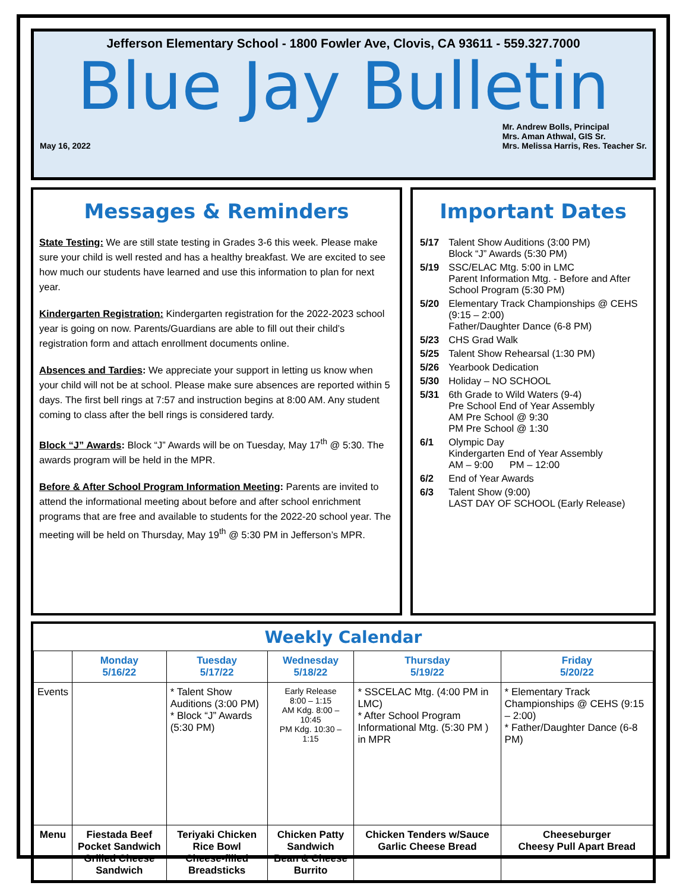Jefferson Elementary School - 1800 Fowler Ave, Clovis, CA 93611 - 559.327.7000
Blue Jay Bulletin
May 16, 2022
Mr. Andrew Bolls, Principal
Mrs. Aman Athwal, GIS Sr.
Mrs. Melissa Harris, Res. Teacher Sr.
Messages & Reminders
State Testing: We are still state testing in Grades 3-6 this week. Please make sure your child is well rested and has a healthy breakfast. We are excited to see how much our students have learned and use this information to plan for next year.
Kindergarten Registration: Kindergarten registration for the 2022-2023 school year is going on now. Parents/Guardians are able to fill out their child’s registration form and attach enrollment documents online.
Absences and Tardies: We appreciate your support in letting us know when your child will not be at school. Please make sure absences are reported within 5 days. The first bell rings at 7:57 and instruction begins at 8:00 AM. Any student coming to class after the bell rings is considered tardy.
Block “J” Awards: Block “J” Awards will be on Tuesday, May 17<sup>th</sup> @ 5:30. The awards program will be held in the MPR.
Before & After School Program Information Meeting: Parents are invited to attend the informational meeting about before and after school enrichment programs that are free and available to students for the 2022-20 school year. The meeting will be held on Thursday, May 19<sup>th</sup> @ 5:30 PM in Jefferson’s MPR.
Important Dates
| 5/17 | Talent Show Auditions (3:00 PM) Block “J” Awards (5:30 PM) |
| 5/19 | SSC/ELAC Mtg. 5:00 in LMC Parent Information Mtg. - Before and After School Program (5:30 PM) |
| 5/20 | Elementary Track Championships @ CEHS (9:15 – 2:00) Father/Daughter Dance (6-8 PM) |
| 5/23 | CHS Grad Walk |
| 5/25 | Talent Show Rehearsal (1:30 PM) |
| 5/26 | Yearbook Dedication |
| 5/30 | Holiday – NO SCHOOL |
| 5/31 | 6th Grade to Wild Waters (9-4) Pre School End of Year Assembly AM Pre School @ 9:30 PM Pre School @ 1:30 |
| 6/1 | Olympic Day Kindergarten End of Year Assembly AM – 9:00 PM – 12:00 |
| 6/2 | End of Year Awards |
| 6/3 | Talent Show (9:00) LAST DAY OF SCHOOL (Early Release) |
Weekly Calendar
| | Monday 5/16/22 | Tuesday 5/17/22 | Wednesday 5/18/22 | Thursday 5/19/22 | Friday 5/20/22 |
| --- | --- | --- | --- | --- | --- |
| Events | | * Talent Show Auditions (3:00 PM) * Block “J” Awards (5:30 PM) | Early Release 8:00 – 1:15 AM Kdg. 8:00 – 10:45 PM Kdg. 10:30 – 1:15 | * SSCELAC Mtg. (4:00 PM in LMC) * After School Program Informational Mtg. (5:30 PM ) in MPR | * Elementary Track Championships @ CEHS (9:15 – 2:00) * Father/Daughter Dance (6-8 PM) |
| Menu | Fiestada Beef Pocket Sandwich Grilled Cheese Sandwich | Teriyaki Chicken Rice Bowl Cheese-filled Breadsticks | Chicken Patty Sandwich Bean & Cheese Burrito | Chicken Tenders w/Sauce Garlic Cheese Bread | Cheeseburger Cheesy Pull Apart Bread |